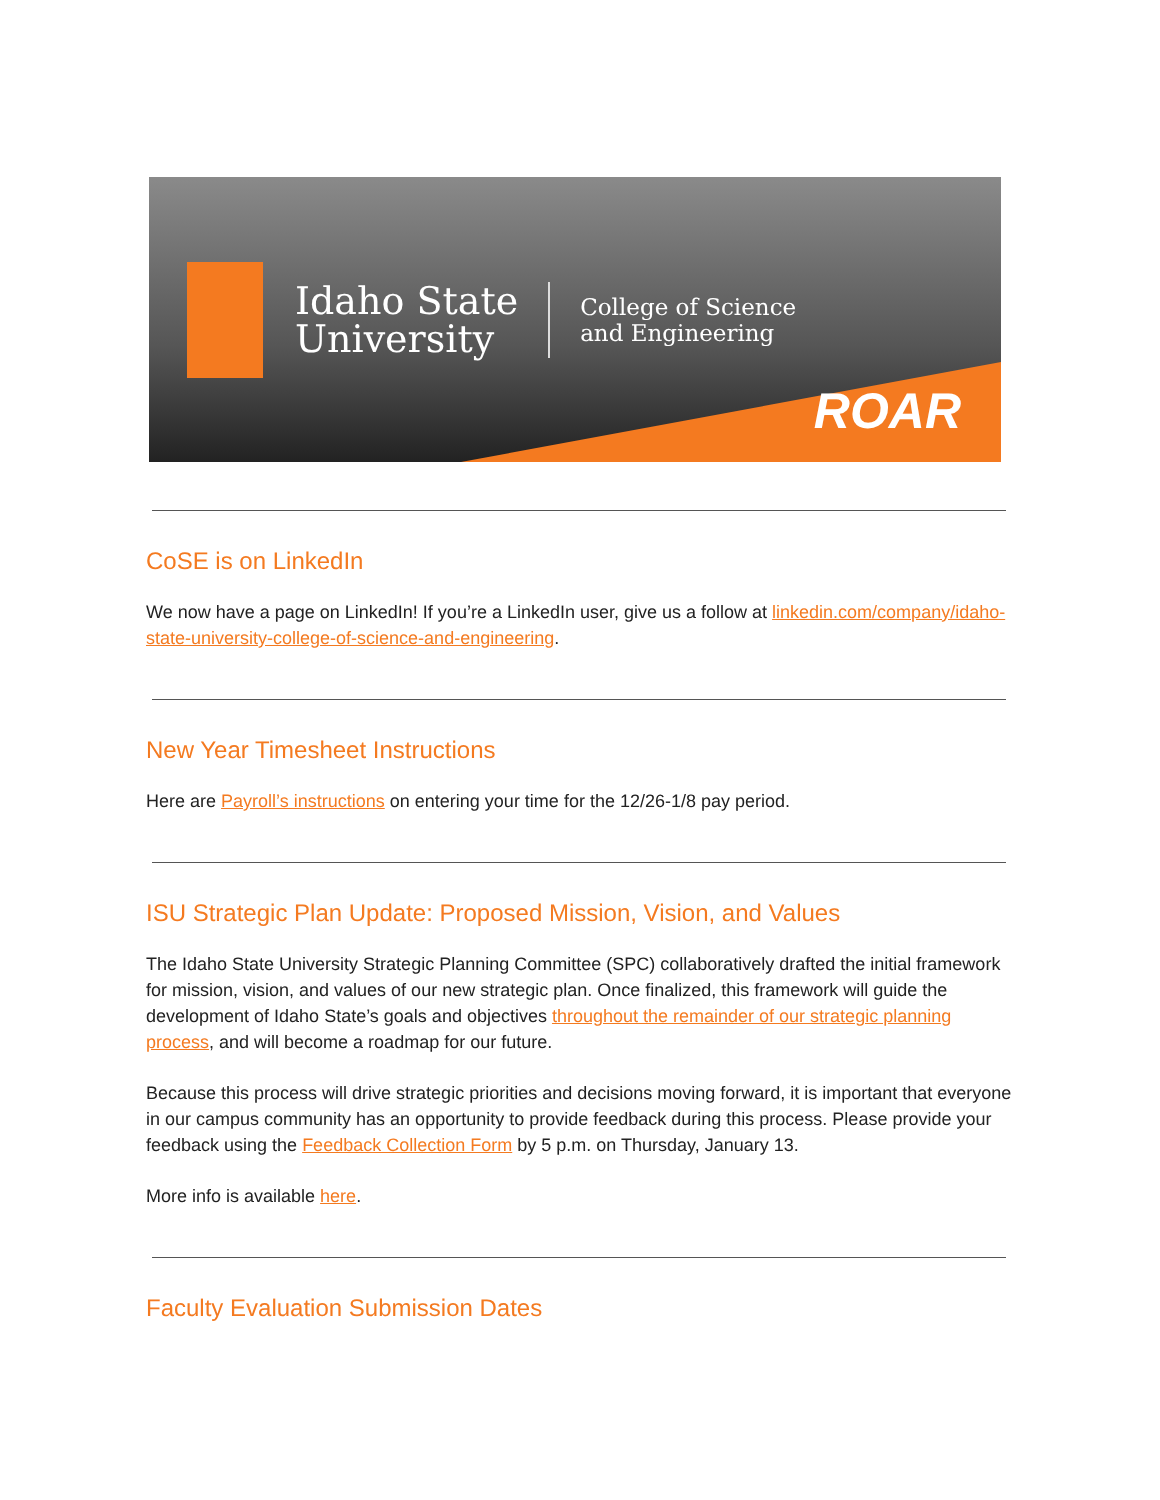Idaho State
University
College of Science
and Engineering
ROAR
CoSE is on LinkedIn
We now have a page on LinkedIn! If you’re a LinkedIn user, give us a follow at linkedin.com/company/idaho-state-university-college-of-science-and-engineering.
New Year Timesheet Instructions
Here are Payroll’s instructions on entering your time for the 12/26-1/8 pay period.
ISU Strategic Plan Update: Proposed Mission, Vision, and Values
The Idaho State University Strategic Planning Committee (SPC) collaboratively drafted the initial framework for mission, vision, and values of our new strategic plan. Once finalized, this framework will guide the development of Idaho State’s goals and objectives throughout the remainder of our strategic planning process, and will become a roadmap for our future.
Because this process will drive strategic priorities and decisions moving forward, it is important that everyone in our campus community has an opportunity to provide feedback during this process. Please provide your feedback using the Feedback Collection Form by 5 p.m. on Thursday, January 13.
More info is available here.
Faculty Evaluation Submission Dates